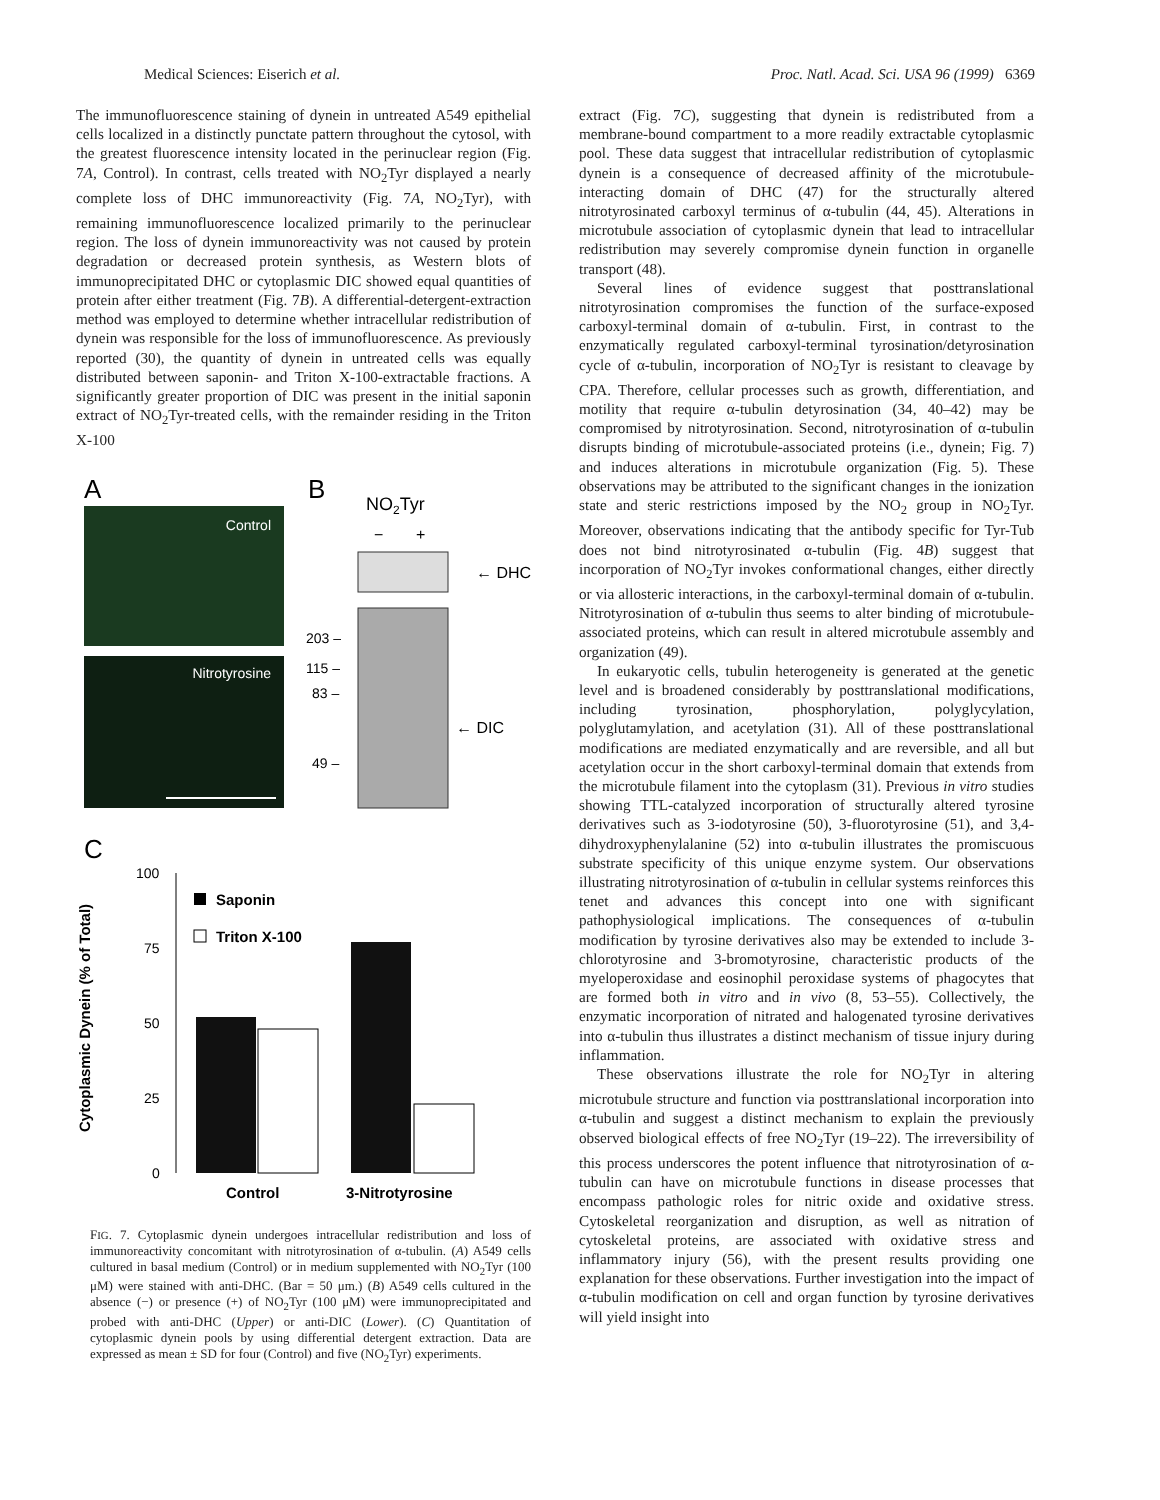Medical Sciences: Eiserich et al. Proc. Natl. Acad. Sci. USA 96 (1999) 6369
The immunofluorescence staining of dynein in untreated A549 epithelial cells localized in a distinctly punctate pattern throughout the cytosol, with the greatest fluorescence intensity located in the perinuclear region (Fig. 7A, Control). In contrast, cells treated with NO<sub>2</sub>Tyr displayed a nearly complete loss of DHC immunoreactivity (Fig. 7A, NO<sub>2</sub>Tyr), with remaining immunofluorescence localized primarily to the perinuclear region. The loss of dynein immunoreactivity was not caused by protein degradation or decreased protein synthesis, as Western blots of immunoprecipitated DHC or cytoplasmic DIC showed equal quantities of protein after either treatment (Fig. 7B). A differential-detergent-extraction method was employed to determine whether intracellular redistribution of dynein was responsible for the loss of immunofluorescence. As previously reported (30), the quantity of dynein in untreated cells was equally distributed between saponin- and Triton X-100-extractable fractions. A significantly greater proportion of DIC was present in the initial saponin extract of NO<sub>2</sub>Tyr-treated cells, with the remainder residing in the Triton X-100
A
B
Control
Nitrotyrosine
NO2Tyr
−
+
← DHC
203 –
115 –
83 –
49 –
← DIC
C
Cytoplasmic Dynein (% of Total)
100
75
50
25
0
Saponin
Triton X-100
Control
3-Nitrotyrosine
FIG. 7. Cytoplasmic dynein undergoes intracellular redistribution and loss of immunoreactivity concomitant with nitrotyrosination of α-tubulin. (A) A549 cells cultured in basal medium (Control) or in medium supplemented with NO<sub>2</sub>Tyr (100 μM) were stained with anti-DHC. (Bar = 50 μm.) (B) A549 cells cultured in the absence (−) or presence (+) of NO<sub>2</sub>Tyr (100 μM) were immunoprecipitated and probed with anti-DHC (Upper) or anti-DIC (Lower). (C) Quantitation of cytoplasmic dynein pools by using differential detergent extraction. Data are expressed as mean ± SD for four (Control) and five (NO<sub>2</sub>Tyr) experiments.
extract (Fig. 7C), suggesting that dynein is redistributed from a membrane-bound compartment to a more readily extractable cytoplasmic pool. These data suggest that intracellular redistribution of cytoplasmic dynein is a consequence of decreased affinity of the microtubule-interacting domain of DHC (47) for the structurally altered nitrotyrosinated carboxyl terminus of α-tubulin (44, 45). Alterations in microtubule association of cytoplasmic dynein that lead to intracellular redistribution may severely compromise dynein function in organelle transport (48).
Several lines of evidence suggest that posttranslational nitrotyrosination compromises the function of the surface-exposed carboxyl-terminal domain of α-tubulin. First, in contrast to the enzymatically regulated carboxyl-terminal tyrosination/detyrosination cycle of α-tubulin, incorporation of NO<sub>2</sub>Tyr is resistant to cleavage by CPA. Therefore, cellular processes such as growth, differentiation, and motility that require α-tubulin detyrosination (34, 40–42) may be compromised by nitrotyrosination. Second, nitrotyrosination of α-tubulin disrupts binding of microtubule-associated proteins (i.e., dynein; Fig. 7) and induces alterations in microtubule organization (Fig. 5). These observations may be attributed to the significant changes in the ionization state and steric restrictions imposed by the NO<sub>2</sub> group in NO<sub>2</sub>Tyr. Moreover, observations indicating that the antibody specific for Tyr-Tub does not bind nitrotyrosinated α-tubulin (Fig. 4B) suggest that incorporation of NO<sub>2</sub>Tyr invokes conformational changes, either directly or via allosteric interactions, in the carboxyl-terminal domain of α-tubulin. Nitrotyrosination of α-tubulin thus seems to alter binding of microtubule-associated proteins, which can result in altered microtubule assembly and organization (49).
In eukaryotic cells, tubulin heterogeneity is generated at the genetic level and is broadened considerably by posttranslational modifications, including tyrosination, phosphorylation, polyglycylation, polyglutamylation, and acetylation (31). All of these posttranslational modifications are mediated enzymatically and are reversible, and all but acetylation occur in the short carboxyl-terminal domain that extends from the microtubule filament into the cytoplasm (31). Previous in vitro studies showing TTL-catalyzed incorporation of structurally altered tyrosine derivatives such as 3-iodotyrosine (50), 3-fluorotyrosine (51), and 3,4-dihydroxyphenylalanine (52) into α-tubulin illustrates the promiscuous substrate specificity of this unique enzyme system. Our observations illustrating nitrotyrosination of α-tubulin in cellular systems reinforces this tenet and advances this concept into one with significant pathophysiological implications. The consequences of α-tubulin modification by tyrosine derivatives also may be extended to include 3-chlorotyrosine and 3-bromotyrosine, characteristic products of the myeloperoxidase and eosinophil peroxidase systems of phagocytes that are formed both in vitro and in vivo (8, 53–55). Collectively, the enzymatic incorporation of nitrated and halogenated tyrosine derivatives into α-tubulin thus illustrates a distinct mechanism of tissue injury during inflammation.
These observations illustrate the role for NO<sub>2</sub>Tyr in altering microtubule structure and function via posttranslational incorporation into α-tubulin and suggest a distinct mechanism to explain the previously observed biological effects of free NO<sub>2</sub>Tyr (19–22). The irreversibility of this process underscores the potent influence that nitrotyrosination of α-tubulin can have on microtubule functions in disease processes that encompass pathologic roles for nitric oxide and oxidative stress. Cytoskeletal reorganization and disruption, as well as nitration of cytoskeletal proteins, are associated with oxidative stress and inflammatory injury (56), with the present results providing one explanation for these observations. Further investigation into the impact of α-tubulin modification on cell and organ function by tyrosine derivatives will yield insight into